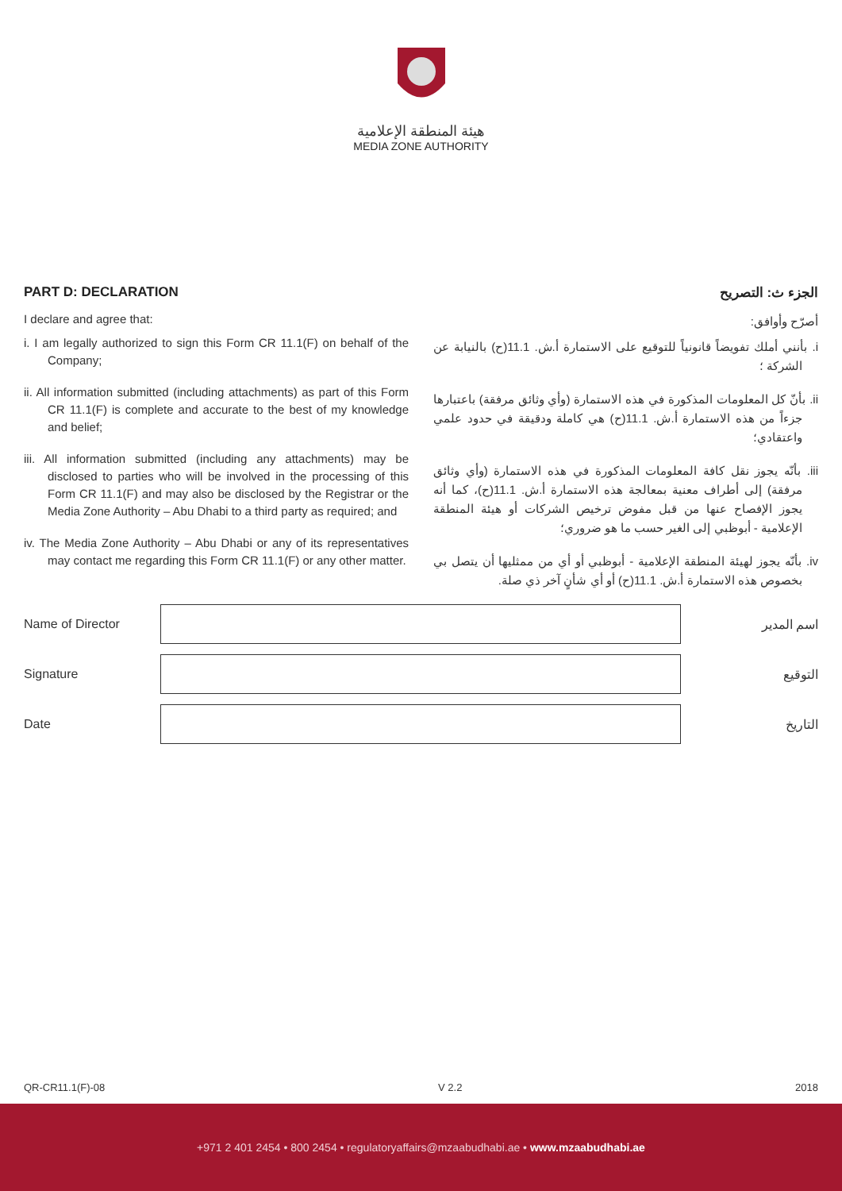هيئة المنطقة الإعلامية
MEDIA ZONE AUTHORITY
PART D: DECLARATION
I declare and agree that:
i. I am legally authorized to sign this Form CR 11.1(F) on behalf of the Company;
ii. All information submitted (including attachments) as part of this Form CR 11.1(F) is complete and accurate to the best of my knowledge and belief;
iii. All information submitted (including any attachments) may be disclosed to parties who will be involved in the processing of this Form CR 11.1(F) and may also be disclosed by the Registrar or the Media Zone Authority – Abu Dhabi to a third party as required; and
iv. The Media Zone Authority – Abu Dhabi or any of its representatives may contact me regarding this Form CR 11.1(F) or any other matter.
الجزء ث: التصريح
أصرّح وأوافق:
i. بأنني أملك تفويضاً قانونياً للتوقيع على الاستمارة أ.ش. 11.1(ح) بالنيابة عن الشركة ؛
ii. بأنّ كل المعلومات المذكورة في هذه الاستمارة (وأي وثائق مرفقة) باعتبارها جزءاً من هذه الاستمارة أ.ش. 11.1(ح) هي كاملة ودقيقة في حدود علمي واعتقادي؛
iii. بأنّه يجوز نقل كافة المعلومات المذكورة في هذه الاستمارة (وأي وثائق مرفقة) إلى أطراف معنية بمعالجة هذه الاستمارة أ.ش. 11.1(ح)، كما أنه يجوز الإفصاح عنها من قبل مفوض ترخيص الشركات أو هيئة المنطقة الإعلامية - أبوظبي إلى الغير حسب ما هو ضروري؛
iv. بأنّه يجوز لهيئة المنطقة الإعلامية - أبوظبي أو أي من ممثليها أن يتصل بي بخصوص هذه الاستمارة أ.ش. 11.1(ح) أو أي شأنٍ آخر ذي صلة.
Name of Director اسم المدير
Signature التوقيع
Date التاريخ
QR-CR11.1(F)-08 V 2.2 2018
+971 2 401 2454 • 800 2454 • regulatoryaffairs@mzaabudhabi.ae • www.mzaabudhabi.ae